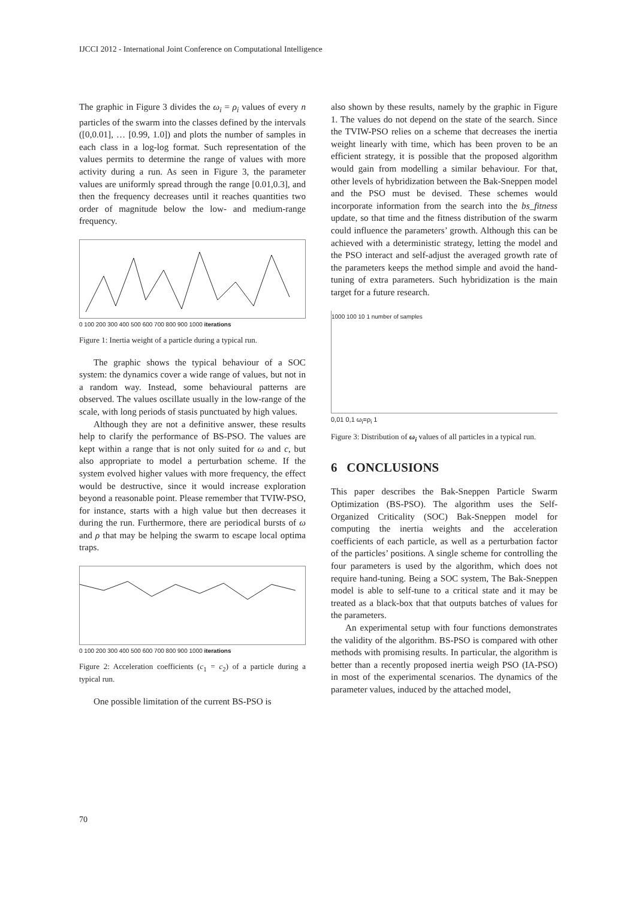IJCCI 2012 - International Joint Conference on Computational Intelligence
The graphic in Figure 3 divides the ω<sub>i</sub> = ρ<sub>i</sub> values of every n particles of the swarm into the classes defined by the intervals ([0,0.01], … [0.99, 1.0]) and plots the number of samples in each class in a log-log format. Such representation of the values permits to determine the range of values with more activity during a run. As seen in Figure 3, the parameter values are uniformly spread through the range [0.01,0.3], and then the frequency decreases until it reaches quantities two order of magnitude below the low- and medium-range frequency.
0 100 200 300 400 500 600 700 800 900 1000 iterations
Figure 1: Inertia weight of a particle during a typical run.
The graphic shows the typical behaviour of a SOC system: the dynamics cover a wide range of values, but not in a random way. Instead, some behavioural patterns are observed. The values oscillate usually in the low-range of the scale, with long periods of stasis punctuated by high values.
Although they are not a definitive answer, these results help to clarify the performance of BS-PSO. The values are kept within a range that is not only suited for ω and c, but also appropriate to model a perturbation scheme. If the system evolved higher values with more frequency, the effect would be destructive, since it would increase exploration beyond a reasonable point. Please remember that TVIW-PSO, for instance, starts with a high value but then decreases it during the run. Furthermore, there are periodical bursts of ω and ρ that may be helping the swarm to escape local optima traps.
0 100 200 300 400 500 600 700 800 900 1000 iterations
Figure 2: Acceleration coefficients (c<sub>1</sub> = c<sub>2</sub>) of a particle during a typical run.
One possible limitation of the current BS-PSO is
also shown by these results, namely by the graphic in Figure 1. The values do not depend on the state of the search. Since the TVIW-PSO relies on a scheme that decreases the inertia weight linearly with time, which has been proven to be an efficient strategy, it is possible that the proposed algorithm would gain from modelling a similar behaviour. For that, other levels of hybridization between the Bak-Sneppen model and the PSO must be devised. These schemes would incorporate information from the search into the bs_fitness update, so that time and the fitness distribution of the swarm could influence the parameters’ growth. Although this can be achieved with a deterministic strategy, letting the model and the PSO interact and self-adjust the averaged growth rate of the parameters keeps the method simple and avoid the hand-tuning of extra parameters. Such hybridization is the main target for a future research.
1000 100 10 1 number of samples
0,01 0,1 ω<sub>i</sub>=ρ<sub>i</sub> 1
Figure 3: Distribution of ω<sub>i</sub> values of all particles in a typical run.
6 CONCLUSIONS
This paper describes the Bak-Sneppen Particle Swarm Optimization (BS-PSO). The algorithm uses the Self-Organized Criticality (SOC) Bak-Sneppen model for computing the inertia weights and the acceleration coefficients of each particle, as well as a perturbation factor of the particles’ positions. A single scheme for controlling the four parameters is used by the algorithm, which does not require hand-tuning. Being a SOC system, The Bak-Sneppen model is able to self-tune to a critical state and it may be treated as a black-box that that outputs batches of values for the parameters.
An experimental setup with four functions demonstrates the validity of the algorithm. BS-PSO is compared with other methods with promising results. In particular, the algorithm is better than a recently proposed inertia weigh PSO (IA-PSO) in most of the experimental scenarios. The dynamics of the parameter values, induced by the attached model,
70